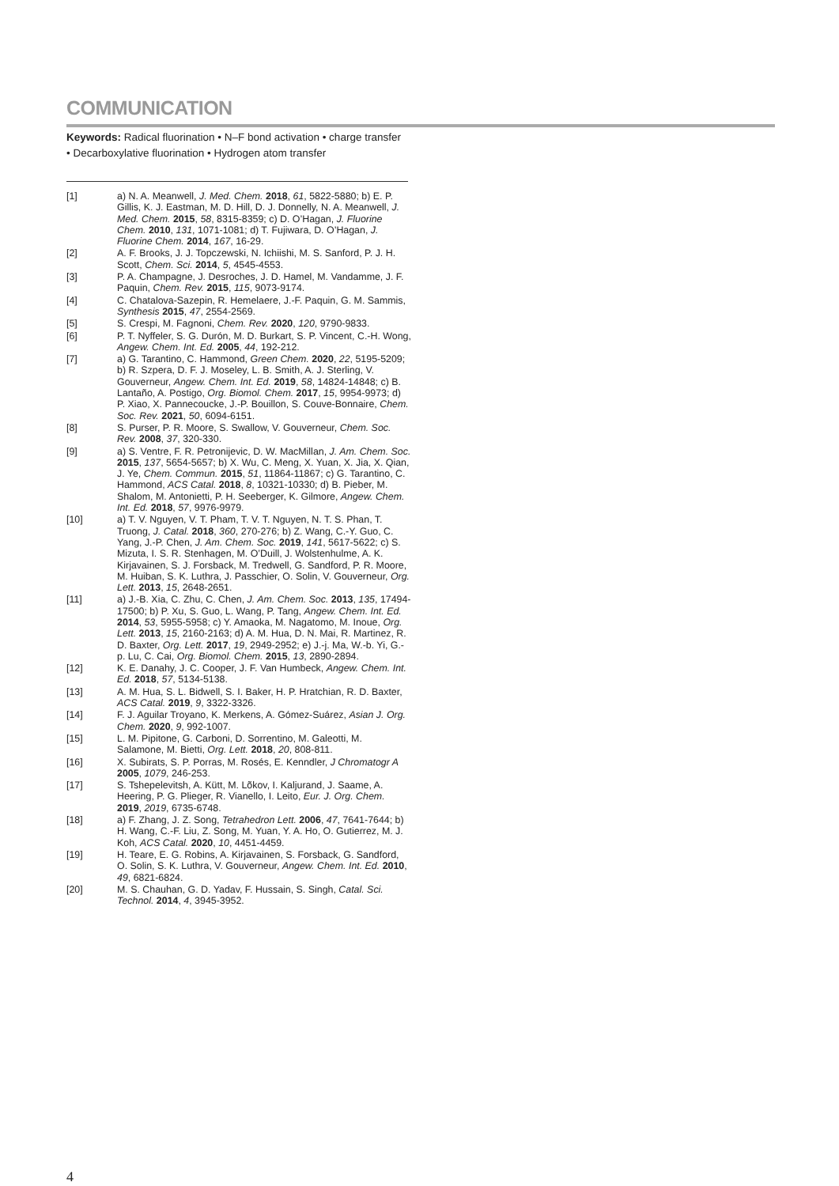COMMUNICATION
Keywords: Radical fluorination • N–F bond activation • charge transfer • Decarboxylative fluorination • Hydrogen atom transfer
[1] a) N. A. Meanwell, J. Med. Chem. 2018, 61, 5822-5880; b) E. P. Gillis, K. J. Eastman, M. D. Hill, D. J. Donnelly, N. A. Meanwell, J. Med. Chem. 2015, 58, 8315-8359; c) D. O’Hagan, J. Fluorine Chem. 2010, 131, 1071-1081; d) T. Fujiwara, D. O’Hagan, J. Fluorine Chem. 2014, 167, 16-29.
[2] A. F. Brooks, J. J. Topczewski, N. Ichiishi, M. S. Sanford, P. J. H. Scott, Chem. Sci. 2014, 5, 4545-4553.
[3] P. A. Champagne, J. Desroches, J. D. Hamel, M. Vandamme, J. F. Paquin, Chem. Rev. 2015, 115, 9073-9174.
[4] C. Chatalova-Sazepin, R. Hemelaere, J.-F. Paquin, G. M. Sammis, Synthesis 2015, 47, 2554-2569.
[5] S. Crespi, M. Fagnoni, Chem. Rev. 2020, 120, 9790-9833.
[6] P. T. Nyffeler, S. G. Durón, M. D. Burkart, S. P. Vincent, C.-H. Wong, Angew. Chem. Int. Ed. 2005, 44, 192-212.
[7] a) G. Tarantino, C. Hammond, Green Chem. 2020, 22, 5195-5209; b) R. Szpera, D. F. J. Moseley, L. B. Smith, A. J. Sterling, V. Gouverneur, Angew. Chem. Int. Ed. 2019, 58, 14824-14848; c) B. Lantaño, A. Postigo, Org. Biomol. Chem. 2017, 15, 9954-9973; d) P. Xiao, X. Pannecoucke, J.-P. Bouillon, S. Couve-Bonnaire, Chem. Soc. Rev. 2021, 50, 6094-6151.
[8] S. Purser, P. R. Moore, S. Swallow, V. Gouverneur, Chem. Soc. Rev. 2008, 37, 320-330.
[9] a) S. Ventre, F. R. Petronijevic, D. W. MacMillan, J. Am. Chem. Soc. 2015, 137, 5654-5657; b) X. Wu, C. Meng, X. Yuan, X. Jia, X. Qian, J. Ye, Chem. Commun. 2015, 51, 11864-11867; c) G. Tarantino, C. Hammond, ACS Catal. 2018, 8, 10321-10330; d) B. Pieber, M. Shalom, M. Antonietti, P. H. Seeberger, K. Gilmore, Angew. Chem. Int. Ed. 2018, 57, 9976-9979.
[10] a) T. V. Nguyen, V. T. Pham, T. V. T. Nguyen, N. T. S. Phan, T. Truong, J. Catal. 2018, 360, 270-276; b) Z. Wang, C.-Y. Guo, C. Yang, J.-P. Chen, J. Am. Chem. Soc. 2019, 141, 5617-5622; c) S. Mizuta, I. S. R. Stenhagen, M. O’Duill, J. Wolstenhulme, A. K. Kirjavainen, S. J. Forsback, M. Tredwell, G. Sandford, P. R. Moore, M. Huiban, S. K. Luthra, J. Passchier, O. Solin, V. Gouverneur, Org. Lett. 2013, 15, 2648-2651.
[11] a) J.-B. Xia, C. Zhu, C. Chen, J. Am. Chem. Soc. 2013, 135, 17494-17500; b) P. Xu, S. Guo, L. Wang, P. Tang, Angew. Chem. Int. Ed. 2014, 53, 5955-5958; c) Y. Amaoka, M. Nagatomo, M. Inoue, Org. Lett. 2013, 15, 2160-2163; d) A. M. Hua, D. N. Mai, R. Martinez, R. D. Baxter, Org. Lett. 2017, 19, 2949-2952; e) J.-j. Ma, W.-b. Yi, G.-p. Lu, C. Cai, Org. Biomol. Chem. 2015, 13, 2890-2894.
[12] K. E. Danahy, J. C. Cooper, J. F. Van Humbeck, Angew. Chem. Int. Ed. 2018, 57, 5134-5138.
[13] A. M. Hua, S. L. Bidwell, S. I. Baker, H. P. Hratchian, R. D. Baxter, ACS Catal. 2019, 9, 3322-3326.
[14] F. J. Aguilar Troyano, K. Merkens, A. Gómez-Suárez, Asian J. Org. Chem. 2020, 9, 992-1007.
[15] L. M. Pipitone, G. Carboni, D. Sorrentino, M. Galeotti, M. Salamone, M. Bietti, Org. Lett. 2018, 20, 808-811.
[16] X. Subirats, S. P. Porras, M. Rosés, E. Kenndler, J Chromatogr A 2005, 1079, 246-253.
[17] S. Tshepelevitsh, A. Kütt, M. Lõkov, I. Kaljurand, J. Saame, A. Heering, P. G. Plieger, R. Vianello, I. Leito, Eur. J. Org. Chem. 2019, 2019, 6735-6748.
[18] a) F. Zhang, J. Z. Song, Tetrahedron Lett. 2006, 47, 7641-7644; b) H. Wang, C.-F. Liu, Z. Song, M. Yuan, Y. A. Ho, O. Gutierrez, M. J. Koh, ACS Catal. 2020, 10, 4451-4459.
[19] H. Teare, E. G. Robins, A. Kirjavainen, S. Forsback, G. Sandford, O. Solin, S. K. Luthra, V. Gouverneur, Angew. Chem. Int. Ed. 2010, 49, 6821-6824.
[20] M. S. Chauhan, G. D. Yadav, F. Hussain, S. Singh, Catal. Sci. Technol. 2014, 4, 3945-3952.
4